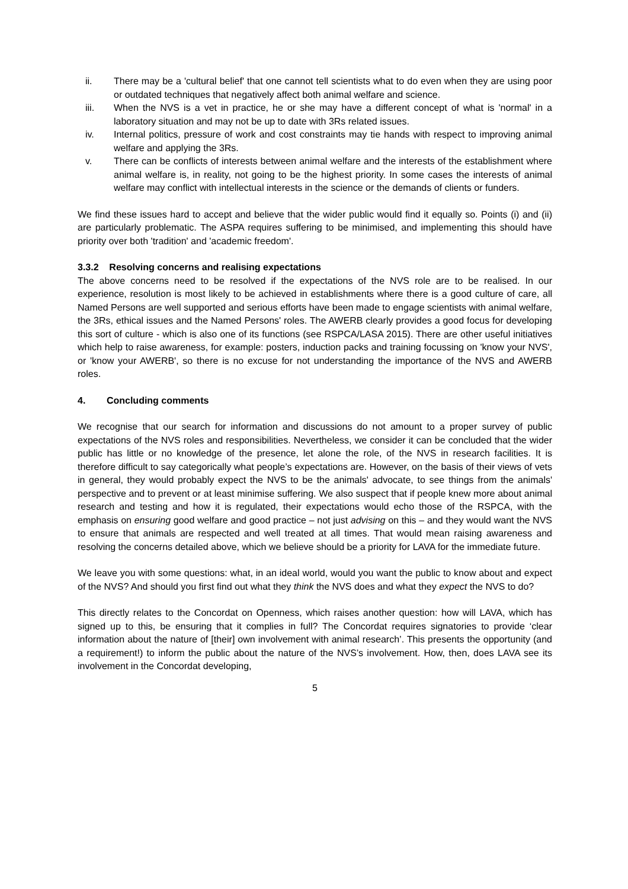ii. There may be a 'cultural belief' that one cannot tell scientists what to do even when they are using poor or outdated techniques that negatively affect both animal welfare and science.
iii. When the NVS is a vet in practice, he or she may have a different concept of what is 'normal' in a laboratory situation and may not be up to date with 3Rs related issues.
iv. Internal politics, pressure of work and cost constraints may tie hands with respect to improving animal welfare and applying the 3Rs.
v. There can be conflicts of interests between animal welfare and the interests of the establishment where animal welfare is, in reality, not going to be the highest priority. In some cases the interests of animal welfare may conflict with intellectual interests in the science or the demands of clients or funders.
We find these issues hard to accept and believe that the wider public would find it equally so. Points (i) and (ii) are particularly problematic. The ASPA requires suffering to be minimised, and implementing this should have priority over both 'tradition' and 'academic freedom'.
3.3.2 Resolving concerns and realising expectations
The above concerns need to be resolved if the expectations of the NVS role are to be realised. In our experience, resolution is most likely to be achieved in establishments where there is a good culture of care, all Named Persons are well supported and serious efforts have been made to engage scientists with animal welfare, the 3Rs, ethical issues and the Named Persons' roles. The AWERB clearly provides a good focus for developing this sort of culture - which is also one of its functions (see RSPCA/LASA 2015). There are other useful initiatives which help to raise awareness, for example: posters, induction packs and training focussing on 'know your NVS', or 'know your AWERB', so there is no excuse for not understanding the importance of the NVS and AWERB roles.
4. Concluding comments
We recognise that our search for information and discussions do not amount to a proper survey of public expectations of the NVS roles and responsibilities. Nevertheless, we consider it can be concluded that the wider public has little or no knowledge of the presence, let alone the role, of the NVS in research facilities. It is therefore difficult to say categorically what people’s expectations are. However, on the basis of their views of vets in general, they would probably expect the NVS to be the animals' advocate, to see things from the animals' perspective and to prevent or at least minimise suffering. We also suspect that if people knew more about animal research and testing and how it is regulated, their expectations would echo those of the RSPCA, with the emphasis on ensuring good welfare and good practice – not just advising on this – and they would want the NVS to ensure that animals are respected and well treated at all times. That would mean raising awareness and resolving the concerns detailed above, which we believe should be a priority for LAVA for the immediate future.
We leave you with some questions: what, in an ideal world, would you want the public to know about and expect of the NVS? And should you first find out what they think the NVS does and what they expect the NVS to do?
This directly relates to the Concordat on Openness, which raises another question: how will LAVA, which has signed up to this, be ensuring that it complies in full? The Concordat requires signatories to provide ‘clear information about the nature of [their] own involvement with animal research’. This presents the opportunity (and a requirement!) to inform the public about the nature of the NVS’s involvement. How, then, does LAVA see its involvement in the Concordat developing,
5